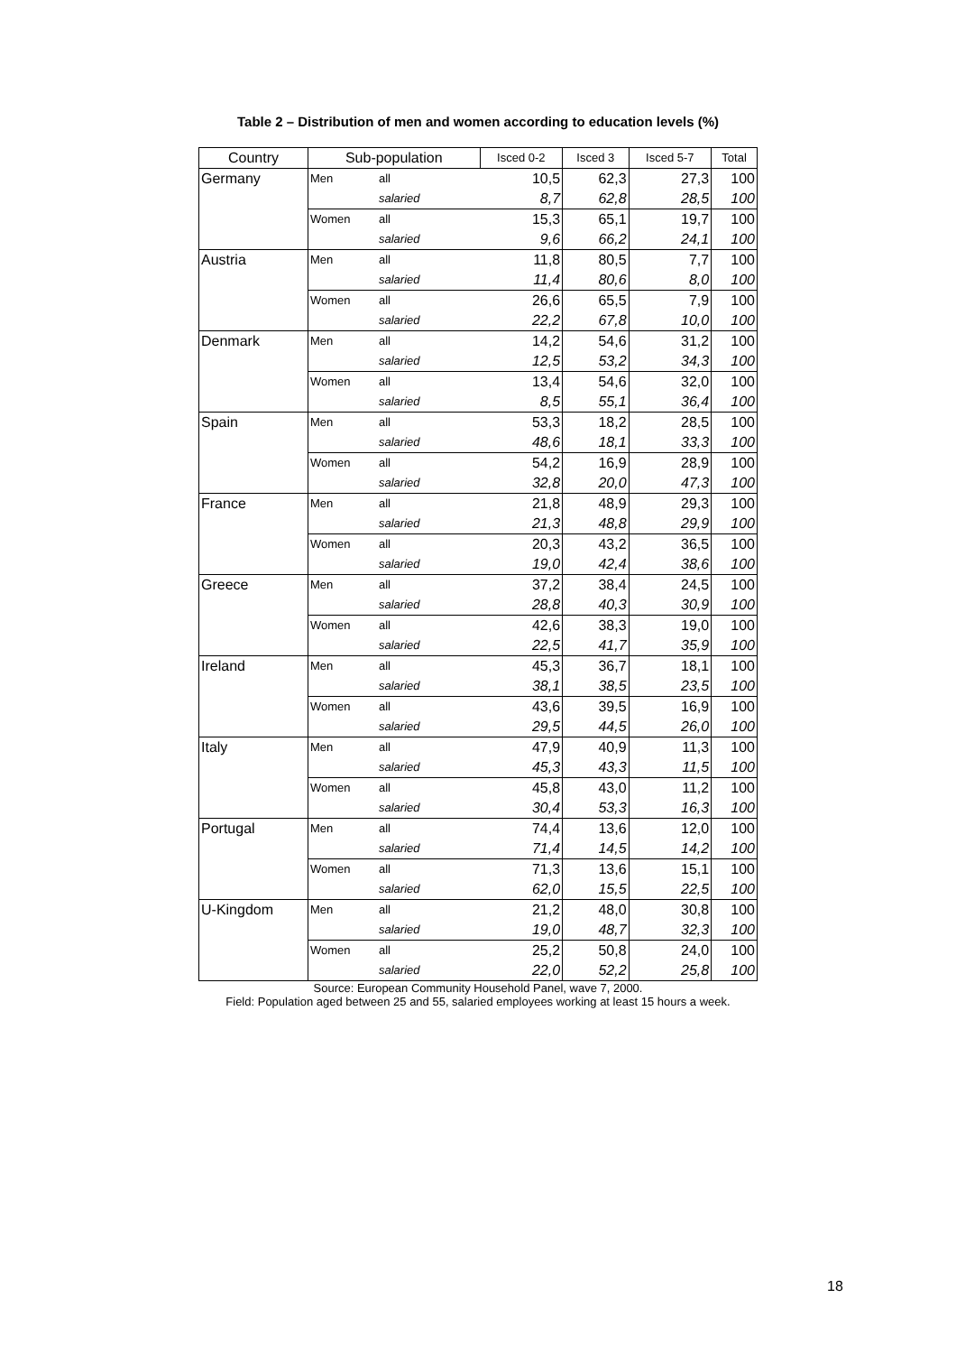Table 2 – Distribution of men and women according to education levels (%)
| Country | Sub-population | | Isced 0-2 | Isced 3 | Isced 5-7 | Total |
| --- | --- | --- | --- | --- | --- | --- |
| Germany | Men | all | 10,5 | 62,3 | 27,3 | 100 |
| | | salaried | 8,7 | 62,8 | 28,5 | 100 |
| | Women | all | 15,3 | 65,1 | 19,7 | 100 |
| | | salaried | 9,6 | 66,2 | 24,1 | 100 |
| Austria | Men | all | 11,8 | 80,5 | 7,7 | 100 |
| | | salaried | 11,4 | 80,6 | 8,0 | 100 |
| | Women | all | 26,6 | 65,5 | 7,9 | 100 |
| | | salaried | 22,2 | 67,8 | 10,0 | 100 |
| Denmark | Men | all | 14,2 | 54,6 | 31,2 | 100 |
| | | salaried | 12,5 | 53,2 | 34,3 | 100 |
| | Women | all | 13,4 | 54,6 | 32,0 | 100 |
| | | salaried | 8,5 | 55,1 | 36,4 | 100 |
| Spain | Men | all | 53,3 | 18,2 | 28,5 | 100 |
| | | salaried | 48,6 | 18,1 | 33,3 | 100 |
| | Women | all | 54,2 | 16,9 | 28,9 | 100 |
| | | salaried | 32,8 | 20,0 | 47,3 | 100 |
| France | Men | all | 21,8 | 48,9 | 29,3 | 100 |
| | | salaried | 21,3 | 48,8 | 29,9 | 100 |
| | Women | all | 20,3 | 43,2 | 36,5 | 100 |
| | | salaried | 19,0 | 42,4 | 38,6 | 100 |
| Greece | Men | all | 37,2 | 38,4 | 24,5 | 100 |
| | | salaried | 28,8 | 40,3 | 30,9 | 100 |
| | Women | all | 42,6 | 38,3 | 19,0 | 100 |
| | | salaried | 22,5 | 41,7 | 35,9 | 100 |
| Ireland | Men | all | 45,3 | 36,7 | 18,1 | 100 |
| | | salaried | 38,1 | 38,5 | 23,5 | 100 |
| | Women | all | 43,6 | 39,5 | 16,9 | 100 |
| | | salaried | 29,5 | 44,5 | 26,0 | 100 |
| Italy | Men | all | 47,9 | 40,9 | 11,3 | 100 |
| | | salaried | 45,3 | 43,3 | 11,5 | 100 |
| | Women | all | 45,8 | 43,0 | 11,2 | 100 |
| | | salaried | 30,4 | 53,3 | 16,3 | 100 |
| Portugal | Men | all | 74,4 | 13,6 | 12,0 | 100 |
| | | salaried | 71,4 | 14,5 | 14,2 | 100 |
| | Women | all | 71,3 | 13,6 | 15,1 | 100 |
| | | salaried | 62,0 | 15,5 | 22,5 | 100 |
| U-Kingdom | Men | all | 21,2 | 48,0 | 30,8 | 100 |
| | | salaried | 19,0 | 48,7 | 32,3 | 100 |
| | Women | all | 25,2 | 50,8 | 24,0 | 100 |
| | | salaried | 22,0 | 52,2 | 25,8 | 100 |
Source: European Community Household Panel, wave 7, 2000.
Field: Population aged between 25 and 55, salaried employees working at least 15 hours a week.
18